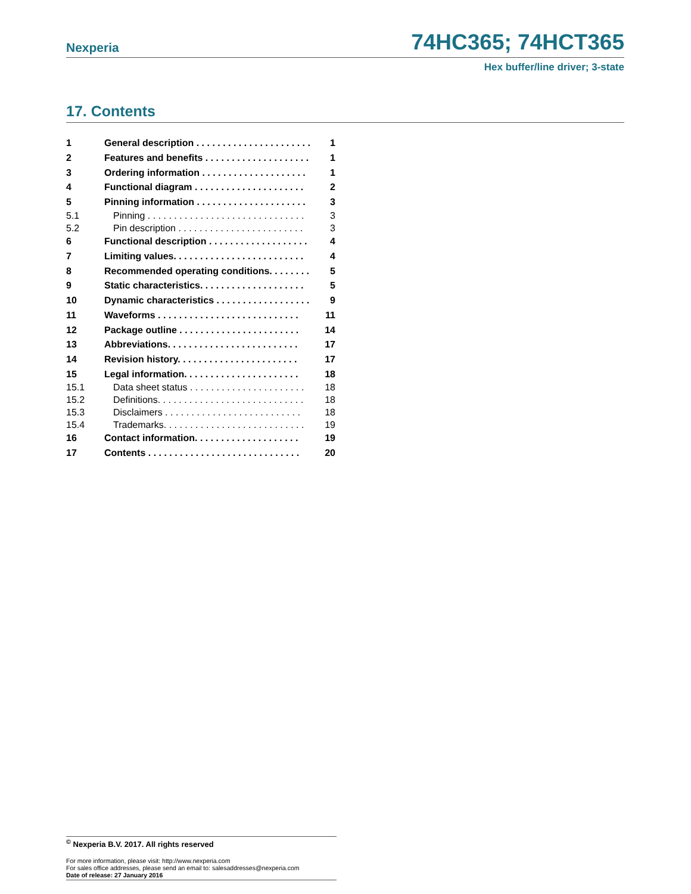Nexperia 74HC365; 74HCT365
Hex buffer/line driver; 3-state
17. Contents
| 1 | General description . . . . . . . . . . . . . . . . . . . . . . | 1 |
| 2 | Features and benefits . . . . . . . . . . . . . . . . . . . . | 1 |
| 3 | Ordering information . . . . . . . . . . . . . . . . . . . . | 1 |
| 4 | Functional diagram . . . . . . . . . . . . . . . . . . . . . | 2 |
| 5 | Pinning information . . . . . . . . . . . . . . . . . . . . . | 3 |
| 5.1 | Pinning . . . . . . . . . . . . . . . . . . . . . . . . . . . . . . | 3 |
| 5.2 | Pin description . . . . . . . . . . . . . . . . . . . . . . . . | 3 |
| 6 | Functional description . . . . . . . . . . . . . . . . . . . | 4 |
| 7 | Limiting values. . . . . . . . . . . . . . . . . . . . . . . . . | 4 |
| 8 | Recommended operating conditions. . . . . . . . | 5 |
| 9 | Static characteristics. . . . . . . . . . . . . . . . . . . . | 5 |
| 10 | Dynamic characteristics . . . . . . . . . . . . . . . . . . | 9 |
| 11 | Waveforms . . . . . . . . . . . . . . . . . . . . . . . . . . . | 11 |
| 12 | Package outline . . . . . . . . . . . . . . . . . . . . . . . | 14 |
| 13 | Abbreviations. . . . . . . . . . . . . . . . . . . . . . . . . | 17 |
| 14 | Revision history. . . . . . . . . . . . . . . . . . . . . . . | 17 |
| 15 | Legal information. . . . . . . . . . . . . . . . . . . . . . | 18 |
| 15.1 | Data sheet status . . . . . . . . . . . . . . . . . . . . . . | 18 |
| 15.2 | Definitions. . . . . . . . . . . . . . . . . . . . . . . . . . . . | 18 |
| 15.3 | Disclaimers . . . . . . . . . . . . . . . . . . . . . . . . . . | 18 |
| 15.4 | Trademarks. . . . . . . . . . . . . . . . . . . . . . . . . . . | 19 |
| 16 | Contact information. . . . . . . . . . . . . . . . . . . . | 19 |
| 17 | Contents . . . . . . . . . . . . . . . . . . . . . . . . . . . . . | 20 |
<sup>©</sup> Nexperia B.V. 2017. All rights reserved
For more information, please visit: http://www.nexperia.com
For sales office addresses, please send an email to: salesaddresses@nexperia.com
Date of release: 27 January 2016